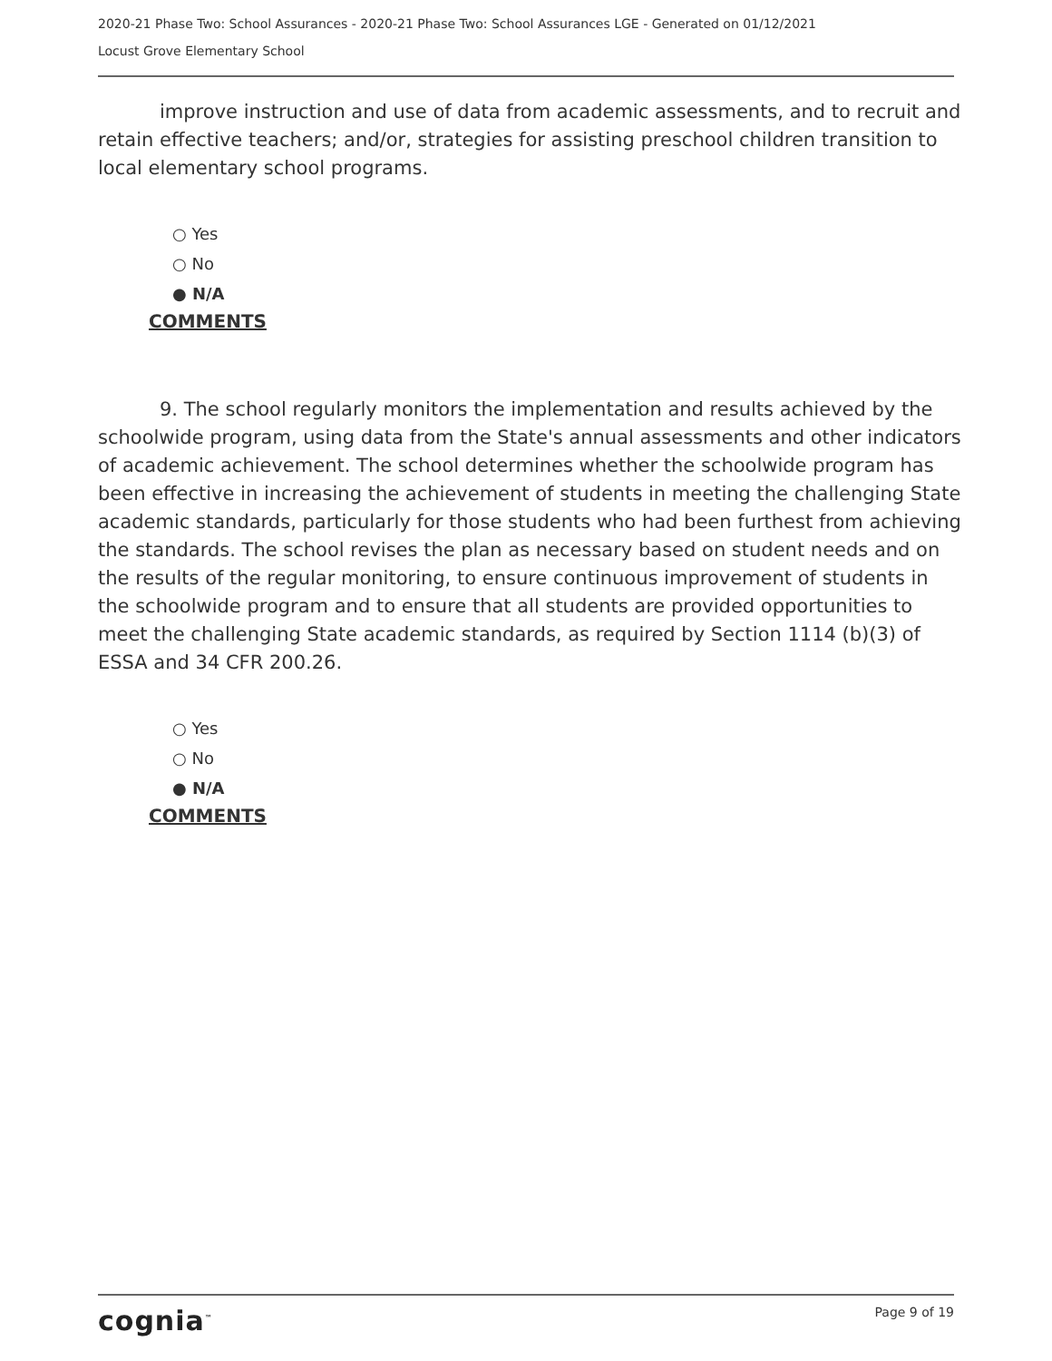2020-21 Phase Two: School Assurances - 2020-21 Phase Two: School Assurances LGE - Generated on 01/12/2021
Locust Grove Elementary School
improve instruction and use of data from academic assessments, and to recruit and retain effective teachers; and/or, strategies for assisting preschool children transition to local elementary school programs.
○ Yes
○ No
● N/A
COMMENTS
9. The school regularly monitors the implementation and results achieved by the schoolwide program, using data from the State's annual assessments and other indicators of academic achievement. The school determines whether the schoolwide program has been effective in increasing the achievement of students in meeting the challenging State academic standards, particularly for those students who had been furthest from achieving the standards. The school revises the plan as necessary based on student needs and on the results of the regular monitoring, to ensure continuous improvement of students in the schoolwide program and to ensure that all students are provided opportunities to meet the challenging State academic standards, as required by Section 1114 (b)(3) of ESSA and 34 CFR 200.26.
○ Yes
○ No
● N/A
COMMENTS
cognia<sup>™</sup> Page 9 of 19